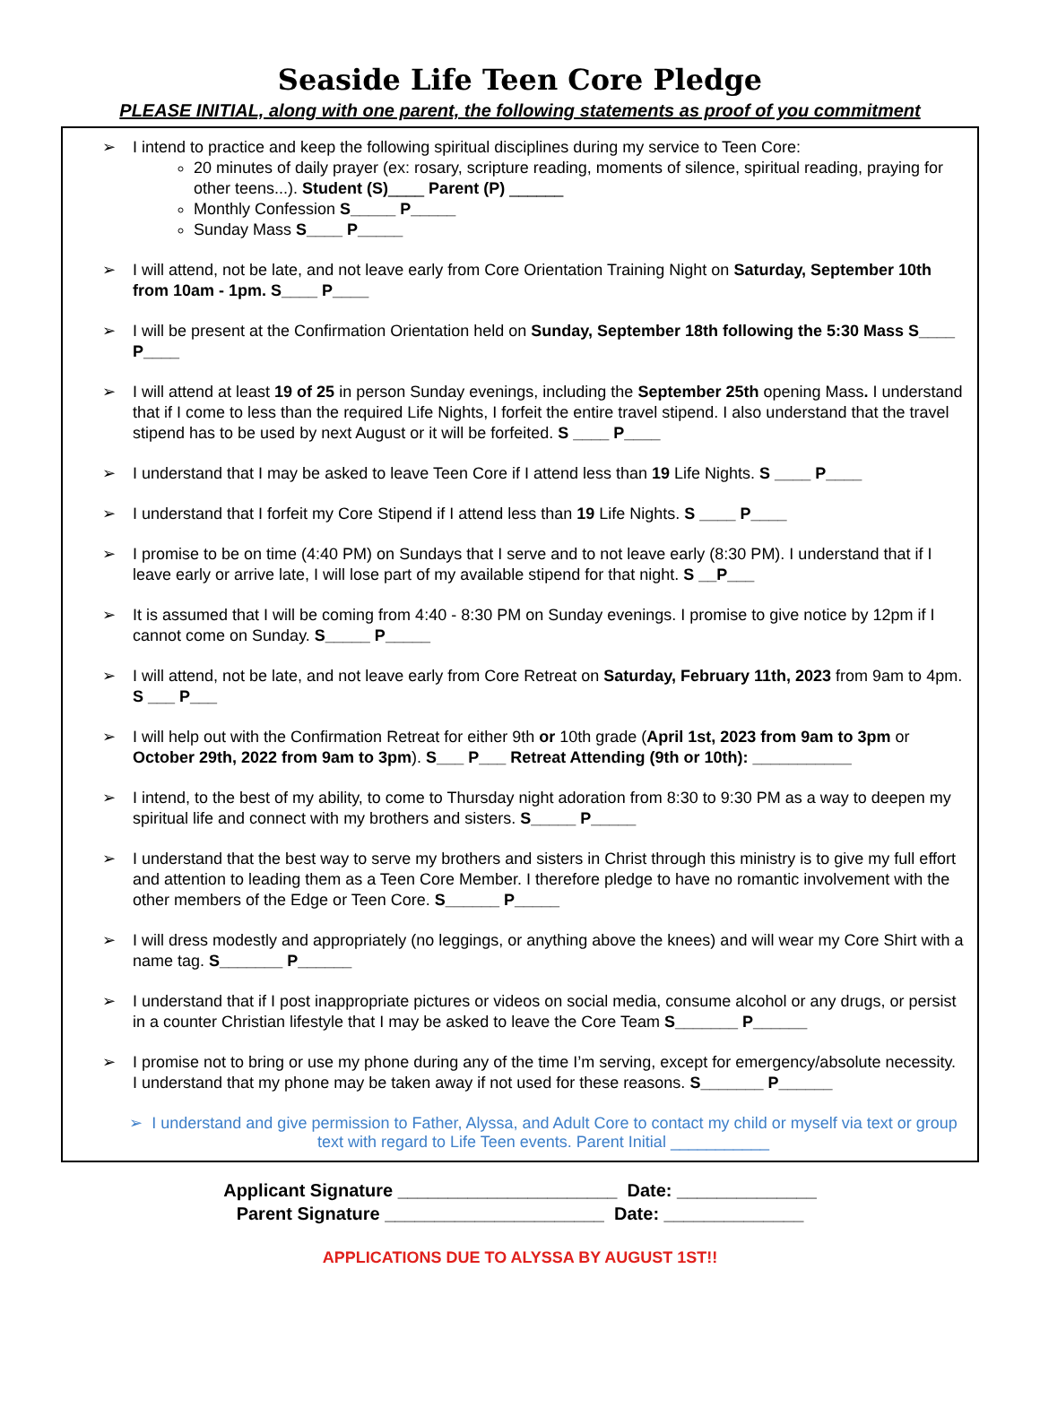Seaside Life Teen Core Pledge
PLEASE INITIAL, along with one parent, the following statements as proof of you commitment
➢ I intend to practice and keep the following spiritual disciplines during my service to Teen Core:
20 minutes of daily prayer (ex: rosary, scripture reading, moments of silence, spiritual reading, praying for other teens...). Student (S)____ Parent (P) ______
Monthly Confession S_____ P_____
Sunday Mass S____ P_____
➢ I will attend, not be late, and not leave early from Core Orientation Training Night on Saturday, September 10th from 10am - 1pm. S____ P____
➢ I will be present at the Confirmation Orientation held on Sunday, September 18th following the 5:30 Mass S____ P____
➢ I will attend at least 19 of 25 in person Sunday evenings, including the September 25th opening Mass. I understand that if I come to less than the required Life Nights, I forfeit the entire travel stipend. I also understand that the travel stipend has to be used by next August or it will be forfeited. S ____ P____
➢ I understand that I may be asked to leave Teen Core if I attend less than 19 Life Nights. S ____ P____
➢ I understand that I forfeit my Core Stipend if I attend less than 19 Life Nights. S ____ P____
➢ I promise to be on time (4:40 PM) on Sundays that I serve and to not leave early (8:30 PM). I understand that if I leave early or arrive late, I will lose part of my available stipend for that night. S __P___
➢ It is assumed that I will be coming from 4:40 - 8:30 PM on Sunday evenings. I promise to give notice by 12pm if I cannot come on Sunday. S_____ P_____
➢ I will attend, not be late, and not leave early from Core Retreat on Saturday, February 11th, 2023 from 9am to 4pm. S ___ P___
➢ I will help out with the Confirmation Retreat for either 9th or 10th grade (April 1st, 2023 from 9am to 3pm or October 29th, 2022 from 9am to 3pm). S___ P___ Retreat Attending (9th or 10th): ___________
➢ I intend, to the best of my ability, to come to Thursday night adoration from 8:30 to 9:30 PM as a way to deepen my spiritual life and connect with my brothers and sisters. S_____ P_____
➢ I understand that the best way to serve my brothers and sisters in Christ through this ministry is to give my full effort and attention to leading them as a Teen Core Member. I therefore pledge to have no romantic involvement with the other members of the Edge or Teen Core. S______ P_____
➢ I will dress modestly and appropriately (no leggings, or anything above the knees) and will wear my Core Shirt with a name tag. S_______ P______
➢ I understand that if I post inappropriate pictures or videos on social media, consume alcohol or any drugs, or persist in a counter Christian lifestyle that I may be asked to leave the Core Team S_______ P______
➢ I promise not to bring or use my phone during any of the time I’m serving, except for emergency/absolute necessity. I understand that my phone may be taken away if not used for these reasons. S_______ P______
➢ I understand and give permission to Father, Alyssa, and Adult Core to contact my child or myself via text or group text with regard to Life Teen events. Parent Initial ___________
Applicant Signature ______________________ Date: ______________
Parent Signature ______________________ Date: ______________
APPLICATIONS DUE TO ALYSSA BY AUGUST 1ST!!